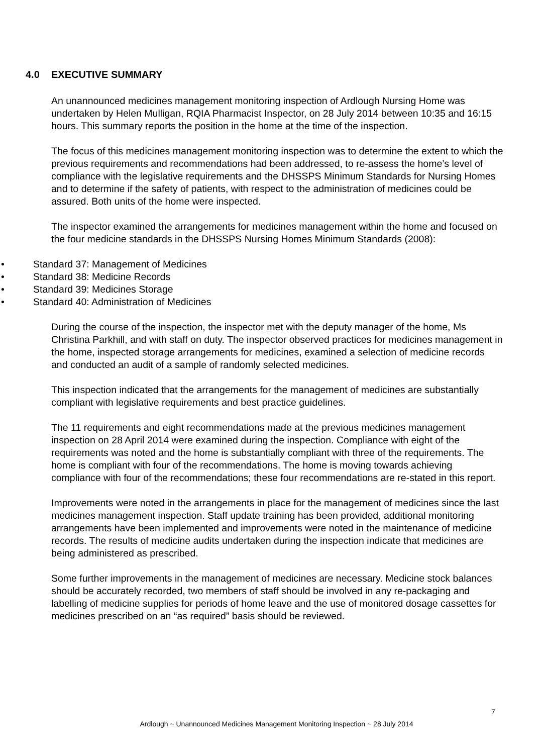4.0 EXECUTIVE SUMMARY
An unannounced medicines management monitoring inspection of Ardlough Nursing Home was undertaken by Helen Mulligan, RQIA Pharmacist Inspector, on 28 July 2014 between 10:35 and 16:15 hours. This summary reports the position in the home at the time of the inspection.
The focus of this medicines management monitoring inspection was to determine the extent to which the previous requirements and recommendations had been addressed, to re-assess the home’s level of compliance with the legislative requirements and the DHSSPS Minimum Standards for Nursing Homes and to determine if the safety of patients, with respect to the administration of medicines could be assured. Both units of the home were inspected.
The inspector examined the arrangements for medicines management within the home and focused on the four medicine standards in the DHSSPS Nursing Homes Minimum Standards (2008):
• Standard 37: Management of Medicines
• Standard 38: Medicine Records
• Standard 39: Medicines Storage
• Standard 40: Administration of Medicines
During the course of the inspection, the inspector met with the deputy manager of the home, Ms Christina Parkhill, and with staff on duty. The inspector observed practices for medicines management in the home, inspected storage arrangements for medicines, examined a selection of medicine records and conducted an audit of a sample of randomly selected medicines.
This inspection indicated that the arrangements for the management of medicines are substantially compliant with legislative requirements and best practice guidelines.
The 11 requirements and eight recommendations made at the previous medicines management inspection on 28 April 2014 were examined during the inspection. Compliance with eight of the requirements was noted and the home is substantially compliant with three of the requirements. The home is compliant with four of the recommendations. The home is moving towards achieving compliance with four of the recommendations; these four recommendations are re-stated in this report.
Improvements were noted in the arrangements in place for the management of medicines since the last medicines management inspection. Staff update training has been provided, additional monitoring arrangements have been implemented and improvements were noted in the maintenance of medicine records. The results of medicine audits undertaken during the inspection indicate that medicines are being administered as prescribed.
Some further improvements in the management of medicines are necessary. Medicine stock balances should be accurately recorded, two members of staff should be involved in any re-packaging and labelling of medicine supplies for periods of home leave and the use of monitored dosage cassettes for medicines prescribed on an “as required” basis should be reviewed.
7
Ardlough ~ Unannounced Medicines Management Monitoring Inspection ~ 28 July 2014